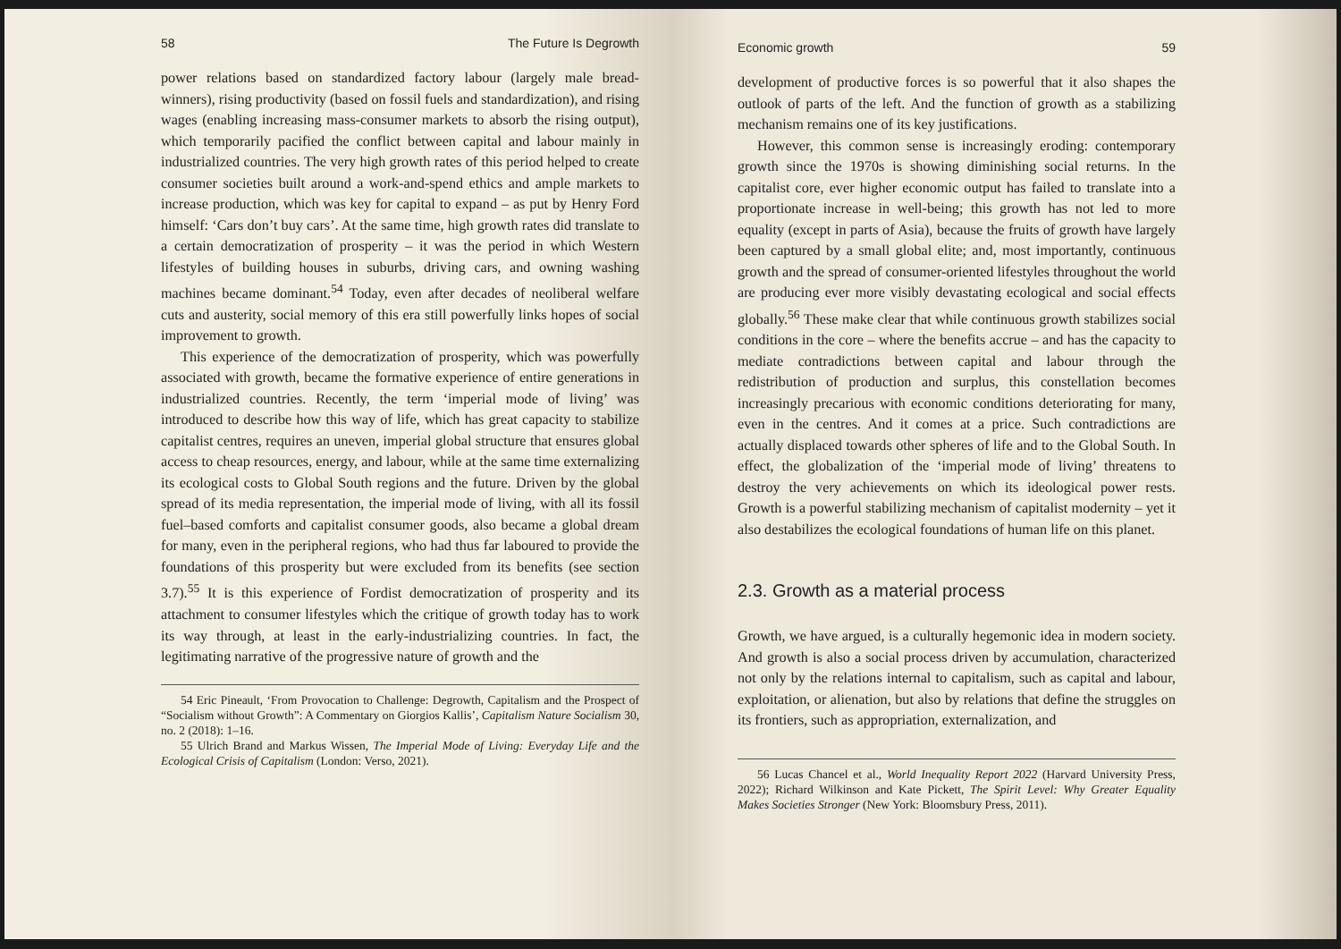58 The Future Is Degrowth
power relations based on standardized factory labour (largely male bread-winners), rising productivity (based on fossil fuels and standardization), and rising wages (enabling increasing mass-consumer markets to absorb the rising output), which temporarily pacified the conflict between capital and labour mainly in industrialized countries. The very high growth rates of this period helped to create consumer societies built around a work-and-spend ethics and ample markets to increase production, which was key for capital to expand – as put by Henry Ford himself: ‘Cars don’t buy cars’. At the same time, high growth rates did translate to a certain democratization of prosperity – it was the period in which Western lifestyles of building houses in suburbs, driving cars, and owning washing machines became dominant.<sup>54</sup> Today, even after decades of neoliberal welfare cuts and austerity, social memory of this era still powerfully links hopes of social improvement to growth.
This experience of the democratization of prosperity, which was powerfully associated with growth, became the formative experience of entire generations in industrialized countries. Recently, the term ‘imperial mode of living’ was introduced to describe how this way of life, which has great capacity to stabilize capitalist centres, requires an uneven, imperial global structure that ensures global access to cheap resources, energy, and labour, while at the same time externalizing its ecological costs to Global South regions and the future. Driven by the global spread of its media representation, the imperial mode of living, with all its fossil fuel–based comforts and capitalist consumer goods, also became a global dream for many, even in the peripheral regions, who had thus far laboured to provide the foundations of this prosperity but were excluded from its benefits (see section 3.7).<sup>55</sup> It is this experience of Fordist democratization of prosperity and its attachment to consumer lifestyles which the critique of growth today has to work its way through, at least in the early-industrializing countries. In fact, the legitimating narrative of the progressive nature of growth and the
54 Eric Pineault, ‘From Provocation to Challenge: Degrowth, Capitalism and the Prospect of “Socialism without Growth”: A Commentary on Giorgios Kallis’, Capitalism Nature Socialism 30, no. 2 (2018): 1–16.
55 Ulrich Brand and Markus Wissen, The Imperial Mode of Living: Everyday Life and the Ecological Crisis of Capitalism (London: Verso, 2021).
Economic growth 59
development of productive forces is so powerful that it also shapes the outlook of parts of the left. And the function of growth as a stabilizing mechanism remains one of its key justifications.
However, this common sense is increasingly eroding: contemporary growth since the 1970s is showing diminishing social returns. In the capitalist core, ever higher economic output has failed to translate into a proportionate increase in well-being; this growth has not led to more equality (except in parts of Asia), because the fruits of growth have largely been captured by a small global elite; and, most importantly, continuous growth and the spread of consumer-oriented lifestyles throughout the world are producing ever more visibly devastating ecological and social effects globally.<sup>56</sup> These make clear that while continuous growth stabilizes social conditions in the core – where the benefits accrue – and has the capacity to mediate contradictions between capital and labour through the redistribution of production and surplus, this constellation becomes increasingly precarious with economic conditions deteriorating for many, even in the centres. And it comes at a price. Such contradictions are actually displaced towards other spheres of life and to the Global South. In effect, the globalization of the ‘imperial mode of living’ threatens to destroy the very achievements on which its ideological power rests. Growth is a powerful stabilizing mechanism of capitalist modernity – yet it also destabilizes the ecological foundations of human life on this planet.
2.3. Growth as a material process
Growth, we have argued, is a culturally hegemonic idea in modern society. And growth is also a social process driven by accumulation, characterized not only by the relations internal to capitalism, such as capital and labour, exploitation, or alienation, but also by relations that define the struggles on its frontiers, such as appropriation, externalization, and
56 Lucas Chancel et al., World Inequality Report 2022 (Harvard University Press, 2022); Richard Wilkinson and Kate Pickett, The Spirit Level: Why Greater Equality Makes Societies Stronger (New York: Bloomsbury Press, 2011).